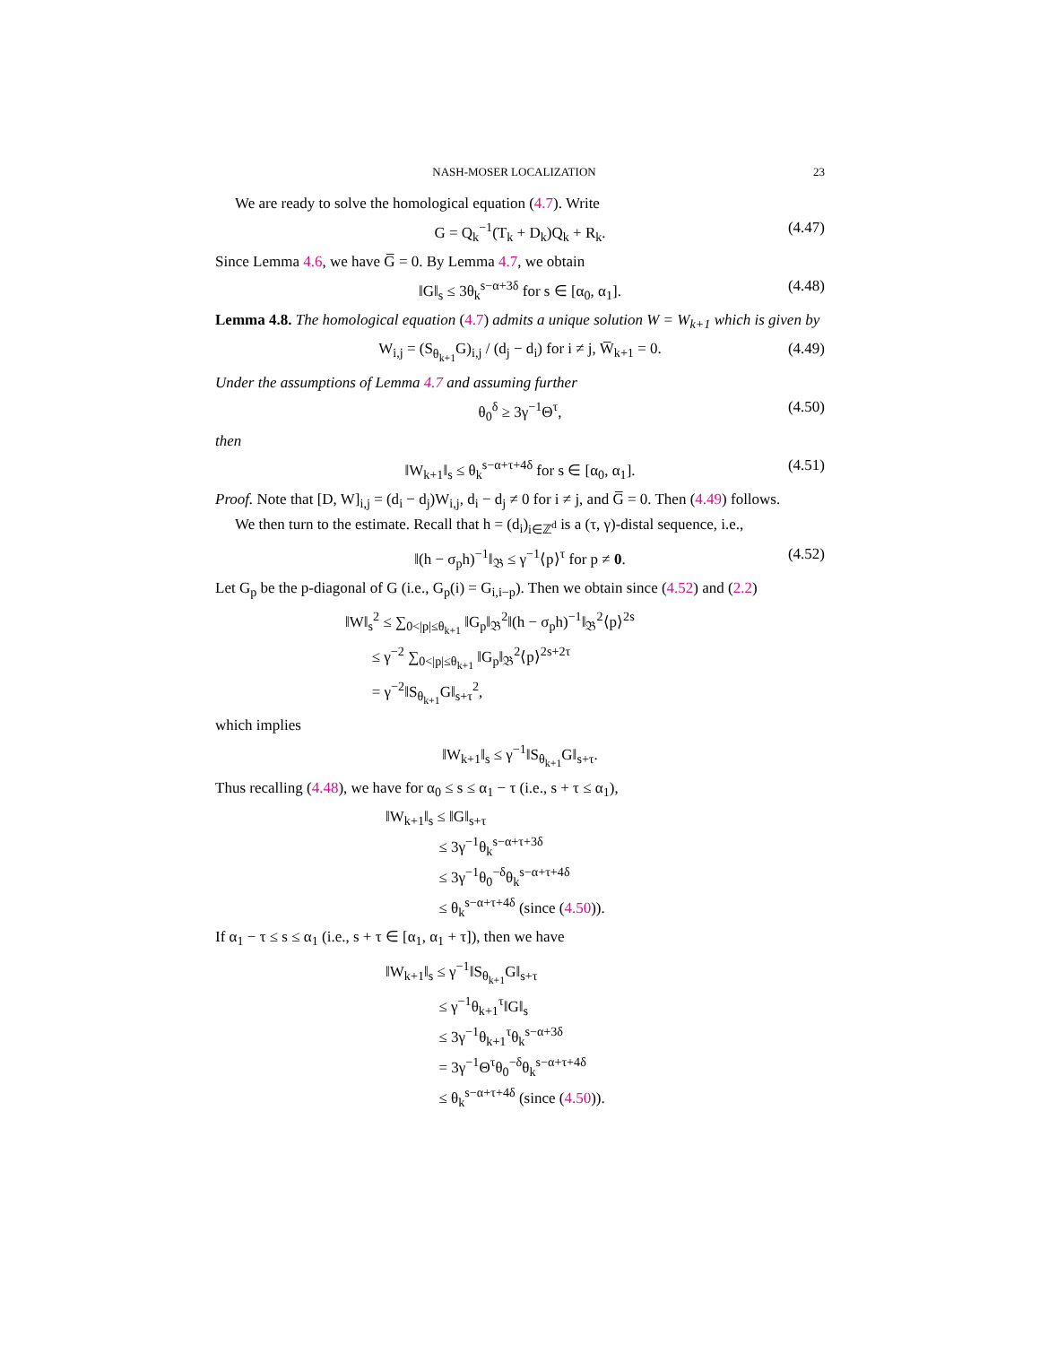NASH-MOSER LOCALIZATION 23
We are ready to solve the homological equation (4.7). Write
G = Q<sub>k</sub><sup>−1</sup>(T<sub>k</sub> + D<sub>k</sub>)Q<sub>k</sub> + R<sub>k</sub>. (4.47)
Since Lemma 4.6, we have G̅ = 0. By Lemma 4.7, we obtain
‖G‖<sub>s</sub> ≤ 3θ<sub>k</sub><sup>s−α+3δ</sup> for s ∈ [α<sub>0</sub>, α<sub>1</sub>]. (4.48)
Lemma 4.8. The homological equation (4.7) admits a unique solution W = W<sub>k+1</sub> which is given by
W<sub>i,j</sub> = (S<sub>θ<sub>k+1</sub></sub>G)<sub>i,j</sub> / (d<sub>j</sub> − d<sub>i</sub>) for i ≠ j, W̅<sub>k+1</sub> = 0. (4.49)
Under the assumptions of Lemma 4.7 and assuming further
θ<sub>0</sub><sup>δ</sup> ≥ 3γ<sup>−1</sup>Θ<sup>τ</sup>, (4.50)
then
‖W<sub>k+1</sub>‖<sub>s</sub> ≤ θ<sub>k</sub><sup>s−α+τ+4δ</sup> for s ∈ [α<sub>0</sub>, α<sub>1</sub>]. (4.51)
Proof. Note that [D, W]<sub>i,j</sub> = (d<sub>i</sub> − d<sub>j</sub>)W<sub>i,j</sub>, d<sub>i</sub> − d<sub>j</sub> ≠ 0 for i ≠ j, and G̅ = 0. Then (4.49) follows.
We then turn to the estimate. Recall that h = (d<sub>i</sub>)<sub>i∈ℤ<sup>d</sup></sub> is a (τ, γ)-distal sequence, i.e.,
‖(h − σ<sub>p</sub>h)<sup>−1</sup>‖<sub>𝔅</sub> ≤ γ<sup>−1</sup>⟨p⟩<sup>τ</sup> for p ≠ 0. (4.52)
Let G<sub>p</sub> be the p-diagonal of G (i.e., G<sub>p</sub>(i) = G<sub>i,i−p</sub>). Then we obtain since (4.52) and (2.2)
‖W‖<sub>s</sub><sup>2</sup> ≤ ∑<sub>0<|p|≤θ<sub>k+1</sub></sub> ‖G<sub>p</sub>‖<sub>𝔅</sub><sup>2</sup>‖(h − σ<sub>p</sub>h)<sup>−1</sup>‖<sub>𝔅</sub><sup>2</sup>⟨p⟩<sup>2s</sup>
≤ γ<sup>−2</sup> ∑<sub>0<|p|≤θ<sub>k+1</sub></sub> ‖G<sub>p</sub>‖<sub>𝔅</sub><sup>2</sup>⟨p⟩<sup>2s+2τ</sup>
= γ<sup>−2</sup>‖S<sub>θ<sub>k+1</sub></sub>G‖<sub>s+τ</sub><sup>2</sup>,
which implies
‖W<sub>k+1</sub>‖<sub>s</sub> ≤ γ<sup>−1</sup>‖S<sub>θ<sub>k+1</sub></sub>G‖<sub>s+τ</sub>.
Thus recalling (4.48), we have for α<sub>0</sub> ≤ s ≤ α<sub>1</sub> − τ (i.e., s + τ ≤ α<sub>1</sub>),
‖W<sub>k+1</sub>‖<sub>s</sub> ≤ ‖G‖<sub>s+τ</sub>
≤ 3γ<sup>−1</sup>θ<sub>k</sub><sup>s−α+τ+3δ</sup>
≤ 3γ<sup>−1</sup>θ<sub>0</sub><sup>−δ</sup>θ<sub>k</sub><sup>s−α+τ+4δ</sup>
≤ θ<sub>k</sub><sup>s−α+τ+4δ</sup> (since (4.50)).
If α<sub>1</sub> − τ ≤ s ≤ α<sub>1</sub> (i.e., s + τ ∈ [α<sub>1</sub>, α<sub>1</sub> + τ]), then we have
‖W<sub>k+1</sub>‖<sub>s</sub> ≤ γ<sup>−1</sup>‖S<sub>θ<sub>k+1</sub></sub>G‖<sub>s+τ</sub>
≤ γ<sup>−1</sup>θ<sub>k+1</sub><sup>τ</sup>‖G‖<sub>s</sub>
≤ 3γ<sup>−1</sup>θ<sub>k+1</sub><sup>τ</sup>θ<sub>k</sub><sup>s−α+3δ</sup>
= 3γ<sup>−1</sup>Θ<sup>τ</sup>θ<sub>0</sub><sup>−δ</sup>θ<sub>k</sub><sup>s−α+τ+4δ</sup>
≤ θ<sub>k</sub><sup>s−α+τ+4δ</sup> (since (4.50)).